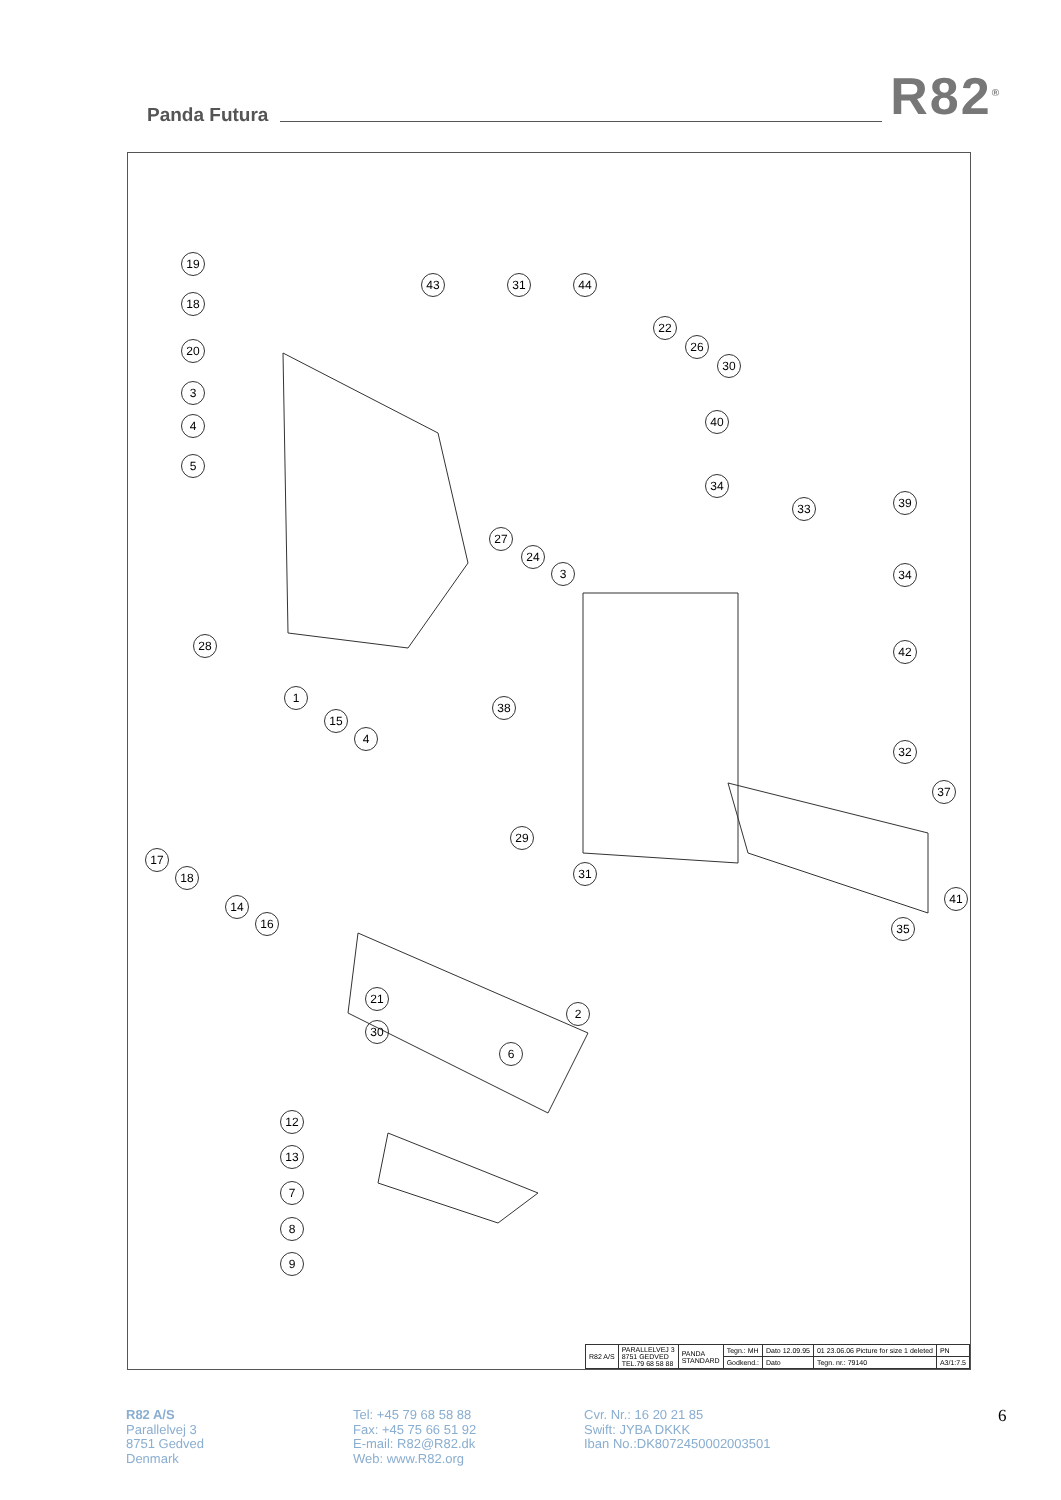Panda Futura
R82<sup>®</sup>
| R82 A/S | PARALLELVEJ 3 8751 GEDVED TEL.79 68 58 88 | PANDA STANDARD | Tegn.: MH | Dato 12.09.95 | 01 23.06.06 Picture for size 1 deleted | PN |
| | | | Godkend.: | Dato | Tegn. nr.: 79140 | A3/1:7.5 |
19
18
20
3
4
5
43 31 44
22
26
30
40
34
33 39
34
42
27
24
3
28
1
15
4
38
32
37
29
31
17
18
14
16
41
35
21
2
30
6
12
13
7
8
9
R82 A/S
Parallelvej 3
8751 Gedved
Denmark
Tel: +45 79 68 58 88
Fax: +45 75 66 51 92
E-mail: R82@R82.dk
Web: www.R82.org
Cvr. Nr.: 16 20 21 85
Swift: JYBA DKKK
Iban No.:DK8072450002003501
6